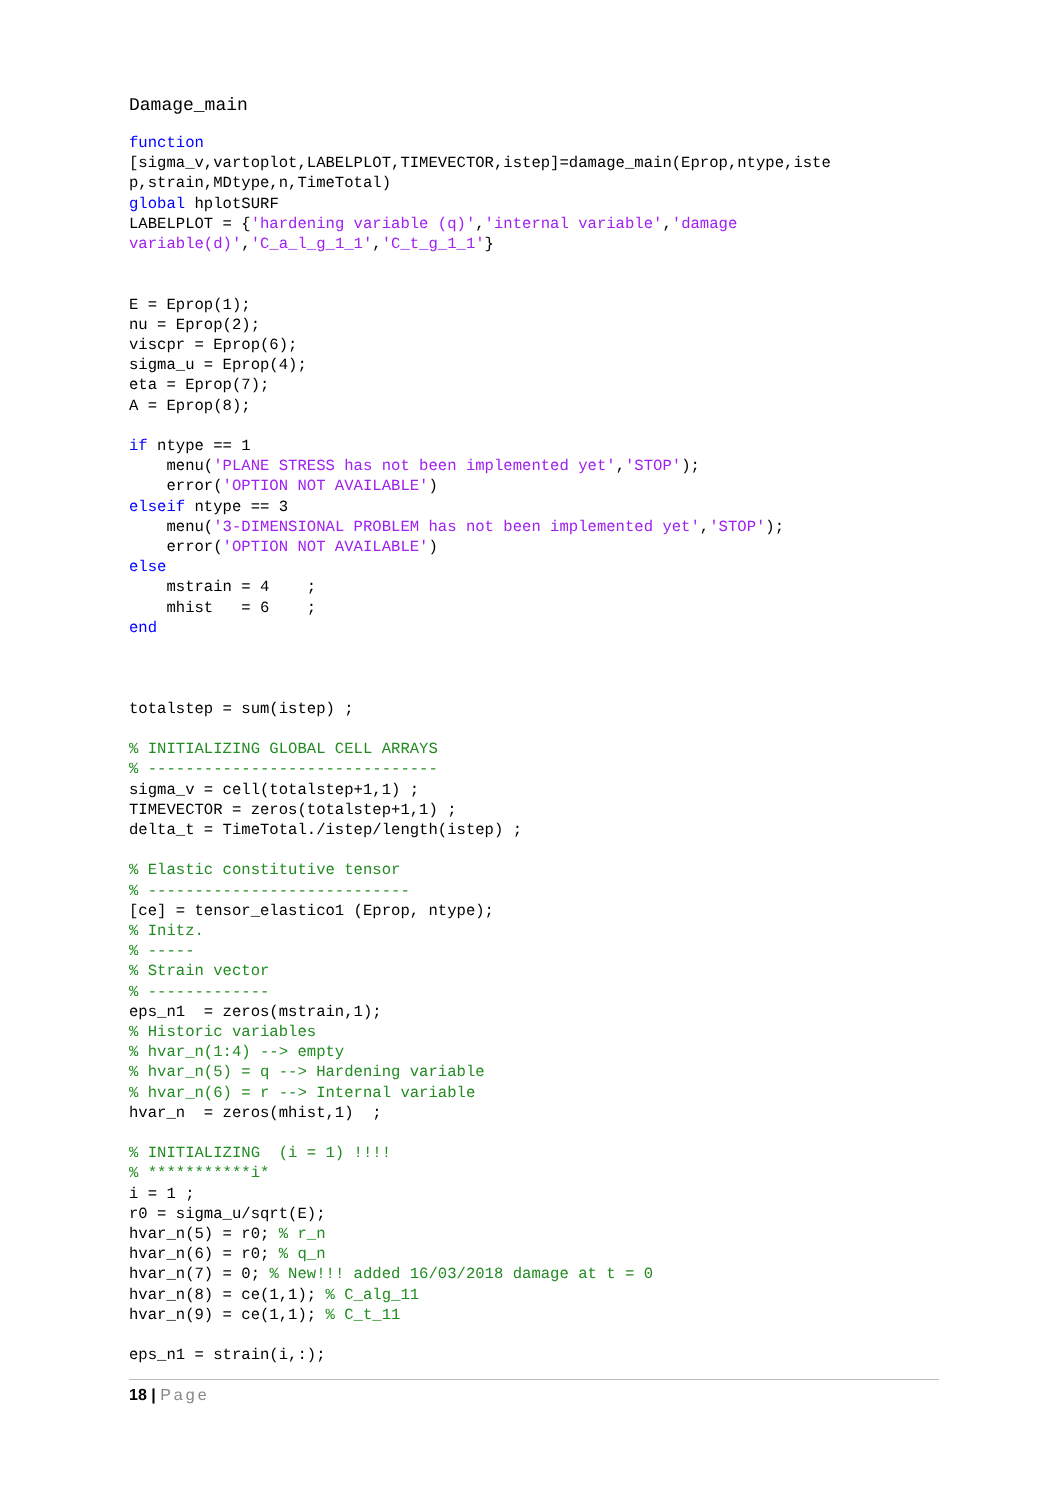Damage_main
function
[sigma_v,vartoplot,LABELPLOT,TIMEVECTOR,istep]=damage_main(Eprop,ntype,iste
p,strain,MDtype,n,TimeTotal)
global hplotSURF
LABELPLOT = {'hardening variable (q)','internal variable','damage
variable(d)','C_a_l_g_1_1','C_t_g_1_1'}


E = Eprop(1);
nu = Eprop(2);
viscpr = Eprop(6);
sigma_u = Eprop(4);
eta = Eprop(7);
A = Eprop(8);

if ntype == 1
    menu('PLANE STRESS has not been implemented yet','STOP');
    error('OPTION NOT AVAILABLE')
elseif ntype == 3
    menu('3-DIMENSIONAL PROBLEM has not been implemented yet','STOP');
    error('OPTION NOT AVAILABLE')
else
    mstrain = 4    ;
    mhist   = 6    ;
end



totalstep = sum(istep) ;

% INITIALIZING GLOBAL CELL ARRAYS
% -------------------------------
sigma_v = cell(totalstep+1,1) ;
TIMEVECTOR = zeros(totalstep+1,1) ;
delta_t = TimeTotal./istep/length(istep) ;

% Elastic constitutive tensor
% ----------------------------
[ce] = tensor_elastico1 (Eprop, ntype);
% Initz.
% -----
% Strain vector
% -------------
eps_n1  = zeros(mstrain,1);
% Historic variables
% hvar_n(1:4) --> empty
% hvar_n(5) = q --> Hardening variable
% hvar_n(6) = r --> Internal variable
hvar_n  = zeros(mhist,1)  ;

% INITIALIZING  (i = 1) !!!!
% ***********i*
i = 1 ;
r0 = sigma_u/sqrt(E);
hvar_n(5) = r0; % r_n
hvar_n(6) = r0; % q_n
hvar_n(7) = 0; % New!!! added 16/03/2018 damage at t = 0
hvar_n(8) = ce(1,1); % C_alg_11
hvar_n(9) = ce(1,1); % C_t_11

eps_n1 = strain(i,:);
18 | Page